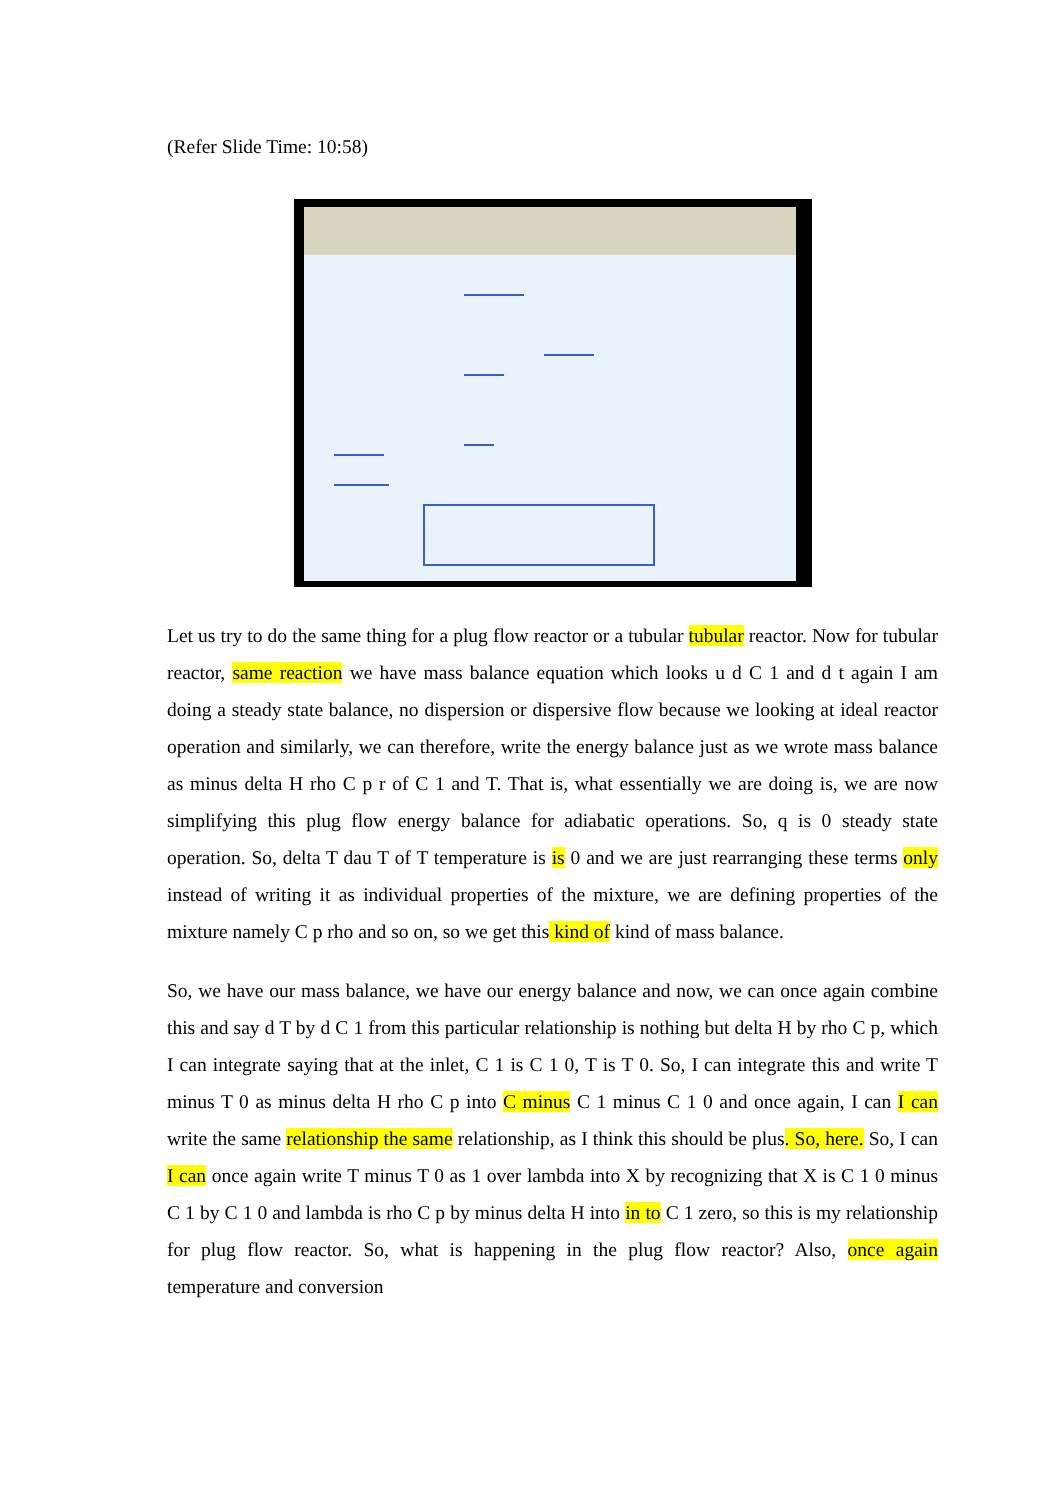(Refer Slide Time: 10:58)
Let us try to do the same thing for a plug flow reactor or a tubular tubular reactor. Now for tubular reactor, same reaction we have mass balance equation which looks u d C 1 and d t again I am doing a steady state balance, no dispersion or dispersive flow because we looking at ideal reactor operation and similarly, we can therefore, write the energy balance just as we wrote mass balance as minus delta H rho C p r of C 1 and T. That is, what essentially we are doing is, we are now simplifying this plug flow energy balance for adiabatic operations. So, q is 0 steady state operation. So, delta T dau T of T temperature is is 0 and we are just rearranging these terms only instead of writing it as individual properties of the mixture, we are defining properties of the mixture namely C p rho and so on, so we get this kind of kind of mass balance.
So, we have our mass balance, we have our energy balance and now, we can once again combine this and say d T by d C 1 from this particular relationship is nothing but delta H by rho C p, which I can integrate saying that at the inlet, C 1 is C 1 0, T is T 0. So, I can integrate this and write T minus T 0 as minus delta H rho C p into C minus C 1 minus C 1 0 and once again, I can I can write the same relationship the same relationship, as I think this should be plus. So, here. So, I can I can once again write T minus T 0 as 1 over lambda into X by recognizing that X is C 1 0 minus C 1 by C 1 0 and lambda is rho C p by minus delta H into in to C 1 zero, so this is my relationship for plug flow reactor. So, what is happening in the plug flow reactor? Also, once again temperature and conversion